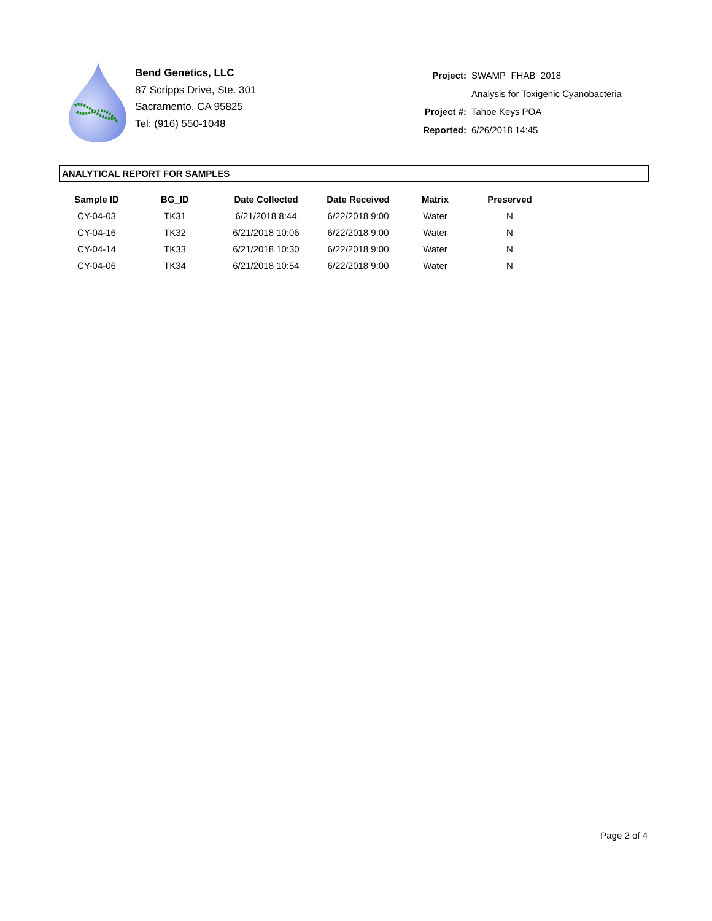Bend Genetics, LLC
87 Scripps Drive, Ste. 301
Sacramento, CA 95825
Tel: (916) 550-1048
| Project: | SWAMP_FHAB_2018 |
| | Analysis for Toxigenic Cyanobacteria |
| Project #: | Tahoe Keys POA |
| Reported: | 6/26/2018 14:45 |
ANALYTICAL REPORT FOR SAMPLES
| Sample ID | BG_ID | Date Collected | Date Received | Matrix | Preserved |
| --- | --- | --- | --- | --- | --- |
| CY-04-03 | TK31 | 6/21/2018 8:44 | 6/22/2018 9:00 | Water | N |
| CY-04-16 | TK32 | 6/21/2018 10:06 | 6/22/2018 9:00 | Water | N |
| CY-04-14 | TK33 | 6/21/2018 10:30 | 6/22/2018 9:00 | Water | N |
| CY-04-06 | TK34 | 6/21/2018 10:54 | 6/22/2018 9:00 | Water | N |
Page 2 of 4